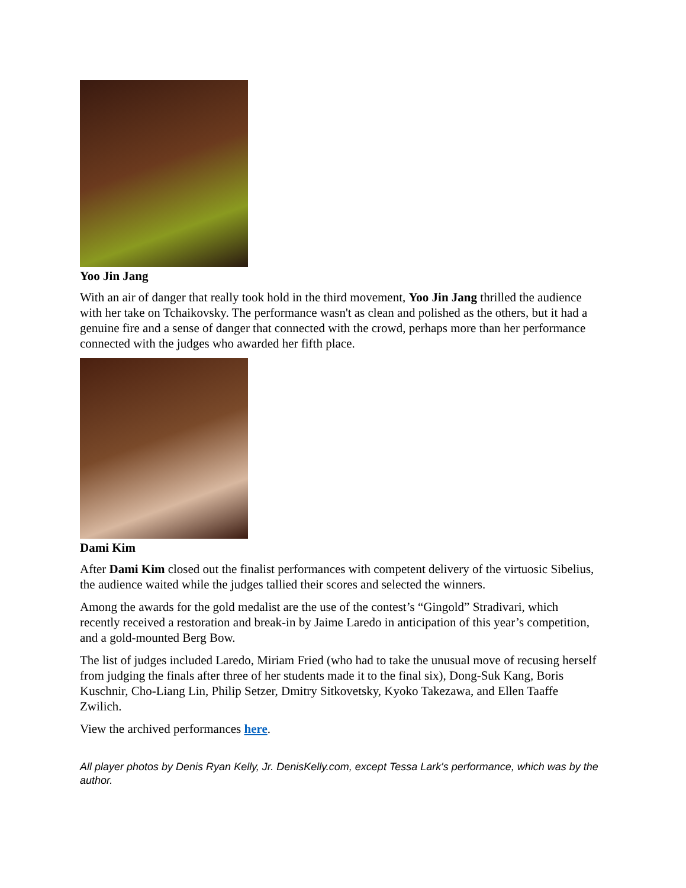Yoo Jin Jang
With an air of danger that really took hold in the third movement, Yoo Jin Jang thrilled the audience with her take on Tchaikovsky. The performance wasn't as clean and polished as the others, but it had a genuine fire and a sense of danger that connected with the crowd, perhaps more than her performance connected with the judges who awarded her fifth place.
Dami Kim
After Dami Kim closed out the finalist performances with competent delivery of the virtuosic Sibelius, the audience waited while the judges tallied their scores and selected the winners.
Among the awards for the gold medalist are the use of the contest’s “Gingold” Stradivari, which recently received a restoration and break-in by Jaime Laredo in anticipation of this year’s competition, and a gold-mounted Berg Bow.
The list of judges included Laredo, Miriam Fried (who had to take the unusual move of recusing herself from judging the finals after three of her students made it to the final six), Dong-Suk Kang, Boris Kuschnir, Cho-Liang Lin, Philip Setzer, Dmitry Sitkovetsky, Kyoko Takezawa, and Ellen Taaffe Zwilich.
View the archived performances here.
All player photos by Denis Ryan Kelly, Jr. DenisKelly.com, except Tessa Lark's performance, which was by the author.